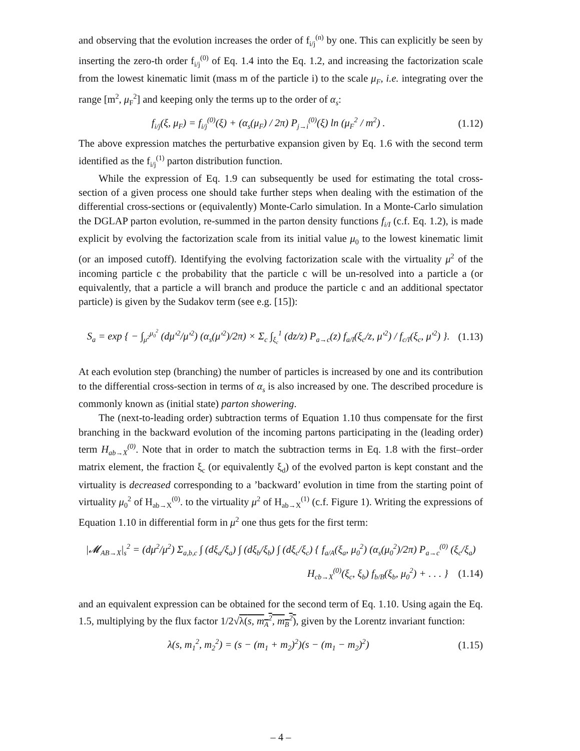and observing that the evolution increases the order of f<sub>i/j</sub><sup>(n)</sup> by one. This can explicitly be seen by inserting the zero-th order f<sub>i/j</sub><sup>(0)</sup> of Eq. 1.4 into the Eq. 1.2, and increasing the factorization scale from the lowest kinematic limit (mass m of the particle i) to the scale μ<sub>F</sub>, i.e. integrating over the range [m<sup>2</sup>, μ<sub>F</sub><sup>2</sup>] and keeping only the terms up to the order of α<sub>s</sub>:
f<sub>i/j</sub>(ξ, μ<sub>F</sub>) = f<sub>i/j</sub><sup>(0)</sup>(ξ) + (α<sub>s</sub>(μ<sub>F</sub>) / 2π) P<sub>j→i</sub><sup>(0)</sup>(ξ) ln (μ<sub>F</sub><sup>2</sup> / m<sup>2</sup>) . (1.12)
The above expression matches the perturbative expansion given by Eq. 1.6 with the second term identified as the f<sub>i/j</sub><sup>(1)</sup> parton distribution function.
While the expression of Eq. 1.9 can subsequently be used for estimating the total cross-section of a given process one should take further steps when dealing with the estimation of the differential cross-sections or (equivalently) Monte-Carlo simulation. In a Monte-Carlo simulation the DGLAP parton evolution, re-summed in the parton density functions f<sub>i/I</sub> (c.f. Eq. 1.2), is made explicit by evolving the factorization scale from its initial value μ<sub>0</sub> to the lowest kinematic limit (or an imposed cutoff). Identifying the evolving factorization scale with the virtuality μ<sup>2</sup> of the incoming particle c the probability that the particle c will be un-resolved into a particle a (or equivalently, that a particle a will branch and produce the particle c and an additional spectator particle) is given by the Sudakov term (see e.g. [15]):
S<sub>a</sub> = exp { − ∫<sub>μ<sup>2</sup></sub><sup>μ<sub>0</sub><sup>2</sup></sup> (dμ′<sup>2</sup>/μ′<sup>2</sup>) (α<sub>s</sub>(μ′<sup>2</sup>)/2π) × Σ<sub>c</sub> ∫<sub>ξ<sub>c</sub></sub><sup>1</sup> (dz/z) P<sub>a→c</sub>(z) f<sub>a/I</sub>(ξ<sub>c</sub>/z, μ′<sup>2</sup>) / f<sub>c/I</sub>(ξ<sub>c</sub>, μ′<sup>2</sup>) }. (1.13)
At each evolution step (branching) the number of particles is increased by one and its contribution to the differential cross-section in terms of α<sub>s</sub> is also increased by one. The described procedure is commonly known as (initial state) parton showering.
The (next-to-leading order) subtraction terms of Equation 1.10 thus compensate for the first branching in the backward evolution of the incoming partons participating in the (leading order) term H<sub>ab→X</sub><sup>(0)</sup>. Note that in order to match the subtraction terms in Eq. 1.8 with the first–order matrix element, the fraction ξ<sub>c</sub> (or equivalently ξ<sub>d</sub>) of the evolved parton is kept constant and the virtuality is decreased corresponding to a ’backward’ evolution in time from the starting point of virtuality μ<sub>0</sub><sup>2</sup> of H<sub>ab→X</sub><sup>(0)</sup>. to the virtuality μ<sup>2</sup> of H<sub>ab→X</sub><sup>(1)</sup> (c.f. Figure 1). Writing the expressions of Equation 1.10 in differential form in μ<sup>2</sup> one thus gets for the first term:
|𝓜<sub>AB→X</sub>|<sub>s</sub><sup>2</sup> = (dμ<sup>2</sup>/μ<sup>2</sup>) Σ<sub>a,b,c</sub> ∫ (dξ<sub>a</sub>/ξ<sub>a</sub>) ∫ (dξ<sub>b</sub>/ξ<sub>b</sub>) ∫ (dξ<sub>c</sub>/ξ<sub>c</sub>) { f<sub>a/A</sub>(ξ<sub>a</sub>, μ<sub>0</sub><sup>2</sup>) (α<sub>s</sub>(μ<sub>0</sub><sup>2</sup>)/2π) P<sub>a→c</sub><sup>(0)</sup> (ξ<sub>c</sub>/ξ<sub>a</sub>)
H<sub>cb→X</sub><sup>(0)</sup>(ξ<sub>c</sub>, ξ<sub>b</sub>) f<sub>b/B</sub>(ξ<sub>b</sub>, μ<sub>0</sub><sup>2</sup>) + . . . } (1.14)
and an equivalent expression can be obtained for the second term of Eq. 1.10. Using again the Eq. 1.5, multiplying by the flux factor 1/2√λ(s, m<sub>A</sub><sup>2</sup>, m<sub>B</sub><sup>2</sup>), given by the Lorentz invariant function:
λ(s, m<sub>1</sub><sup>2</sup>, m<sub>2</sub><sup>2</sup>) = (s − (m<sub>1</sub> + m<sub>2</sub>)<sup>2</sup>)(s − (m<sub>1</sub> − m<sub>2</sub>)<sup>2</sup>) (1.15)
– 4 –